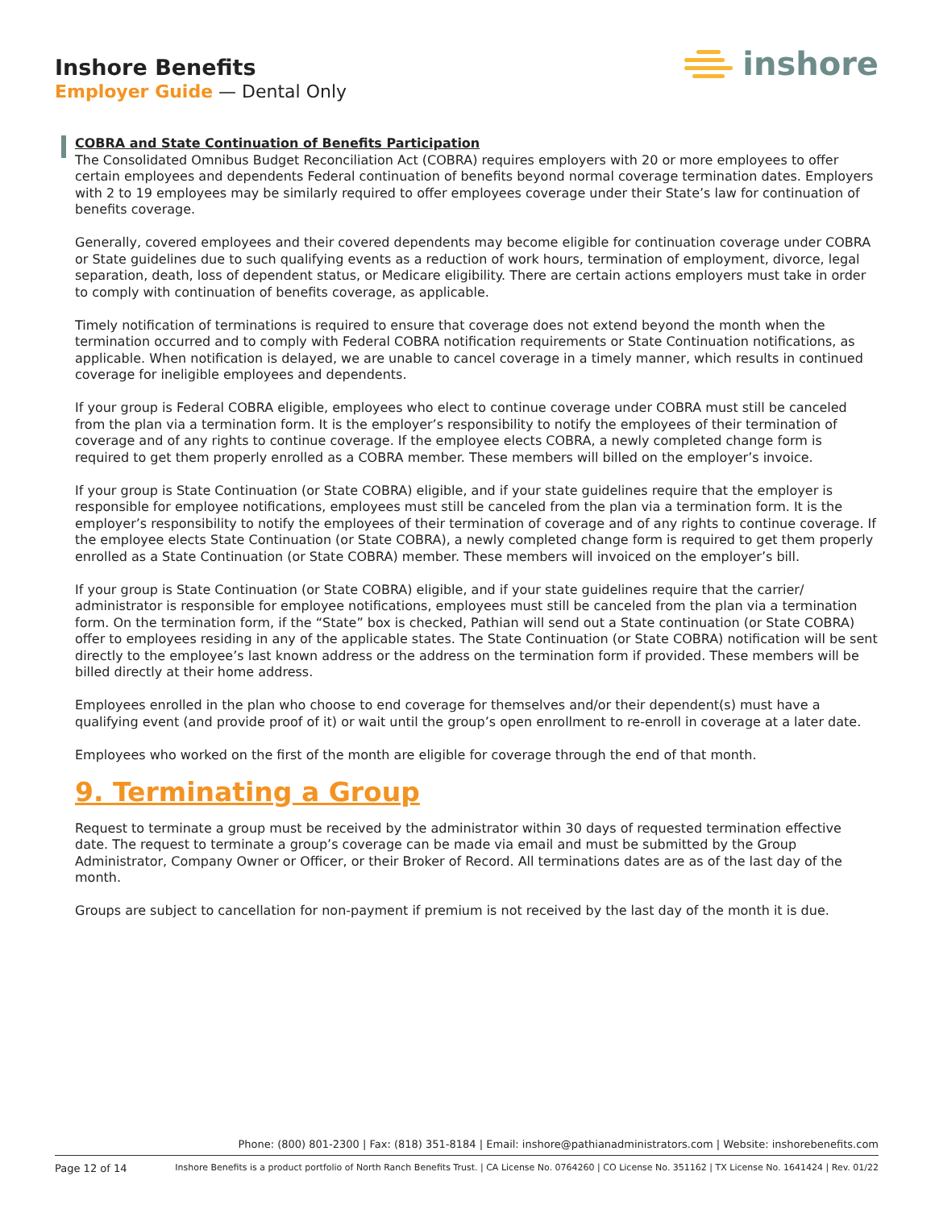Inshore Benefits
Employer Guide — Dental Only
inshore
COBRA and State Continuation of Benefits Participation
The Consolidated Omnibus Budget Reconciliation Act (COBRA) requires employers with 20 or more employees to offer certain employees and dependents Federal continuation of benefits beyond normal coverage termination dates. Employers with 2 to 19 employees may be similarly required to offer employees coverage under their State’s law for continuation of benefits coverage.
Generally, covered employees and their covered dependents may become eligible for continuation coverage under COBRA or State guidelines due to such qualifying events as a reduction of work hours, termination of employment, divorce, legal separation, death, loss of dependent status, or Medicare eligibility. There are certain actions employers must take in order to comply with continuation of benefits coverage, as applicable.
Timely notification of terminations is required to ensure that coverage does not extend beyond the month when the termination occurred and to comply with Federal COBRA notification requirements or State Continuation notifications, as applicable. When notification is delayed, we are unable to cancel coverage in a timely manner, which results in continued coverage for ineligible employees and dependents.
If your group is Federal COBRA eligible, employees who elect to continue coverage under COBRA must still be canceled from the plan via a termination form. It is the employer’s responsibility to notify the employees of their termination of coverage and of any rights to continue coverage. If the employee elects COBRA, a newly completed change form is required to get them properly enrolled as a COBRA member. These members will billed on the employer’s invoice.
If your group is State Continuation (or State COBRA) eligible, and if your state guidelines require that the employer is responsible for employee notifications, employees must still be canceled from the plan via a termination form. It is the employer’s responsibility to notify the employees of their termination of coverage and of any rights to continue coverage. If the employee elects State Continuation (or State COBRA), a newly completed change form is required to get them properly enrolled as a State Continuation (or State COBRA) member. These members will invoiced on the employer’s bill.
If your group is State Continuation (or State COBRA) eligible, and if your state guidelines require that the carrier/ administrator is responsible for employee notifications, employees must still be canceled from the plan via a termination form. On the termination form, if the “State” box is checked, Pathian will send out a State continuation (or State COBRA) offer to employees residing in any of the applicable states. The State Continuation (or State COBRA) notification will be sent directly to the employee’s last known address or the address on the termination form if provided. These members will be billed directly at their home address.
Employees enrolled in the plan who choose to end coverage for themselves and/or their dependent(s) must have a qualifying event (and provide proof of it) or wait until the group’s open enrollment to re-enroll in coverage at a later date.
Employees who worked on the first of the month are eligible for coverage through the end of that month.
9. Terminating a Group
Request to terminate a group must be received by the administrator within 30 days of requested termination effective date. The request to terminate a group’s coverage can be made via email and must be submitted by the Group Administrator, Company Owner or Officer, or their Broker of Record. All terminations dates are as of the last day of the month.
Groups are subject to cancellation for non-payment if premium is not received by the last day of the month it is due.
Phone: (800) 801-2300 | Fax: (818) 351-8184 | Email: inshore@pathianadministrators.com | Website: inshorebenefits.com
Page 12 of 14 Inshore Benefits is a product portfolio of North Ranch Benefits Trust. | CA License No. 0764260 | CO License No. 351162 | TX License No. 1641424 | Rev. 01/22